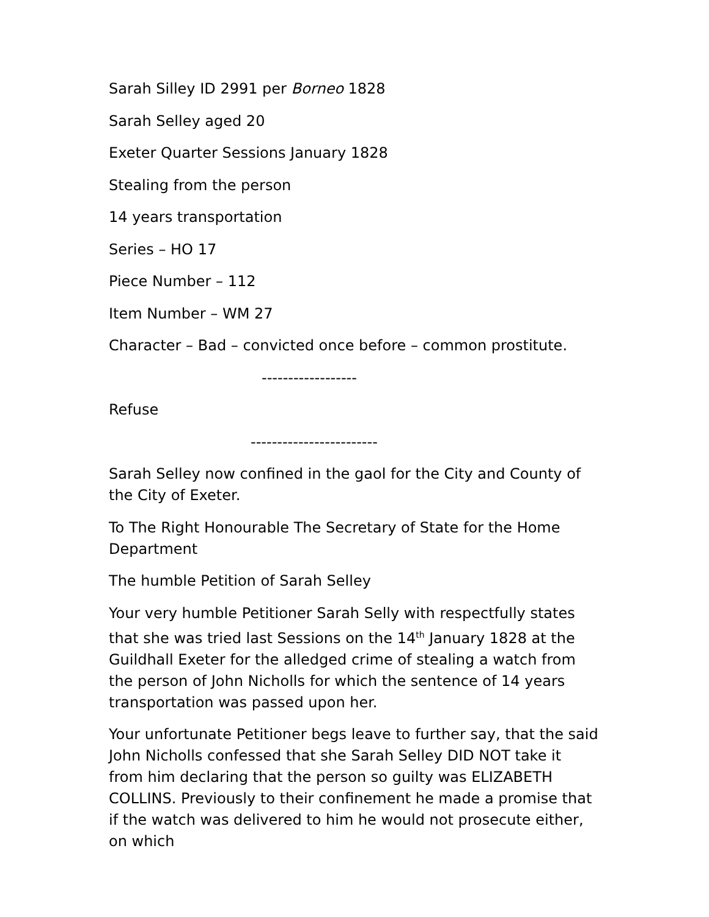Sarah Silley ID 2991 per Borneo 1828
Sarah Selley aged 20
Exeter Quarter Sessions January 1828
Stealing from the person
14 years transportation
Series – HO 17
Piece Number – 112
Item Number – WM 27
Character – Bad – convicted once before – common prostitute.
------------------
Refuse
------------------------
Sarah Selley now confined in the gaol for the City and County of the City of Exeter.
To The Right Honourable The Secretary of State for the Home Department
The humble Petition of Sarah Selley
Your very humble Petitioner Sarah Selly with respectfully states that she was tried last Sessions on the 14<sup>th</sup> January 1828 at the Guildhall Exeter for the alledged crime of stealing a watch from the person of John Nicholls for which the sentence of 14 years transportation was passed upon her.
Your unfortunate Petitioner begs leave to further say, that the said John Nicholls confessed that she Sarah Selley DID NOT take it from him declaring that the person so guilty was ELIZABETH COLLINS. Previously to their confinement he made a promise that if the watch was delivered to him he would not prosecute either, on which